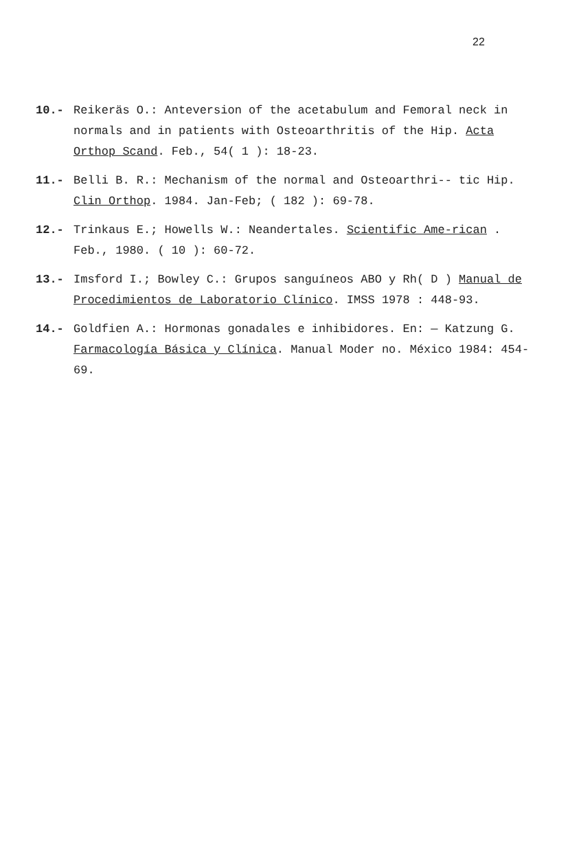22
10.- Reikeräs O.: Anteversion of the acetabulum and Femoral neck in normals and in patients with Osteoarthritis of the Hip. Acta Orthop Scand. Feb., 54( 1 ): 18-23.
11.- Belli B. R.: Mechanism of the normal and Osteoarthri-- tic Hip. Clin Orthop. 1984. Jan-Feb; ( 182 ): 69-78.
12.- Trinkaus E.; Howells W.: Neandertales. Scientific Ame-rican . Feb., 1980. ( 10 ): 60-72.
13.- Imsford I.; Bowley C.: Grupos sanguíneos ABO y Rh( D ) Manual de Procedimientos de Laboratorio Clínico. IMSS 1978 : 448-93.
14.- Goldfien A.: Hormonas gonadales e inhibidores. En: — Katzung G. Farmacología Básica y Clínica. Manual Moder no. México 1984: 454-69.